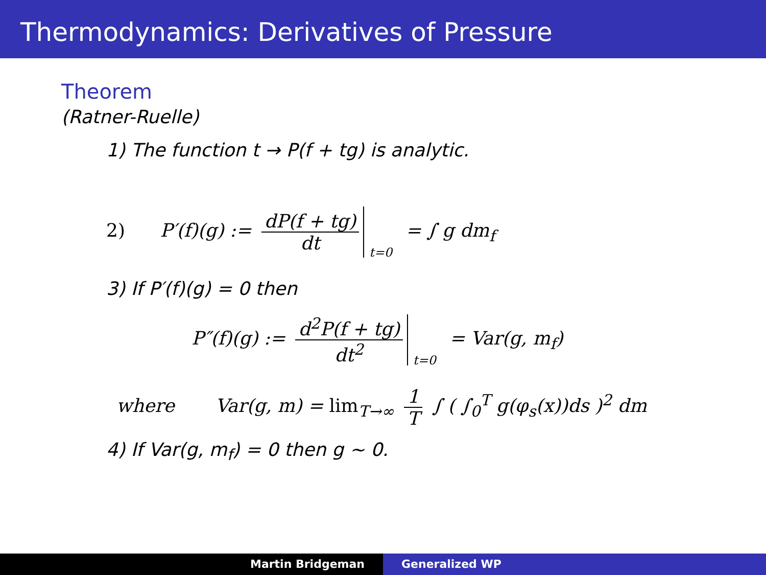Thermodynamics: Derivatives of Pressure
Theorem
(Ratner-Ruelle)
1) The function t → P(f + tg) is analytic.
2) P′(f)(g) := dP(f + tg) dt <sub>t=0</sub> = ∫ g dm<sub>f</sub>
3) If P′(f)(g) = 0 then
P″(f)(g) := d<sup>2</sup>P(f + tg) dt<sup>2</sup> <sub>t=0</sub> = Var(g, m<sub>f</sub>)
where Var(g, m) = lim<sub>T→∞</sub> 1 T ∫ ( ∫<sub>0</sub><sup>T</sup> g(φ<sub>s</sub>(x))ds )<sup>2</sup> dm
4) If Var(g, m<sub>f</sub>) = 0 then g ∼ 0.
Martin Bridgeman Generalized WP